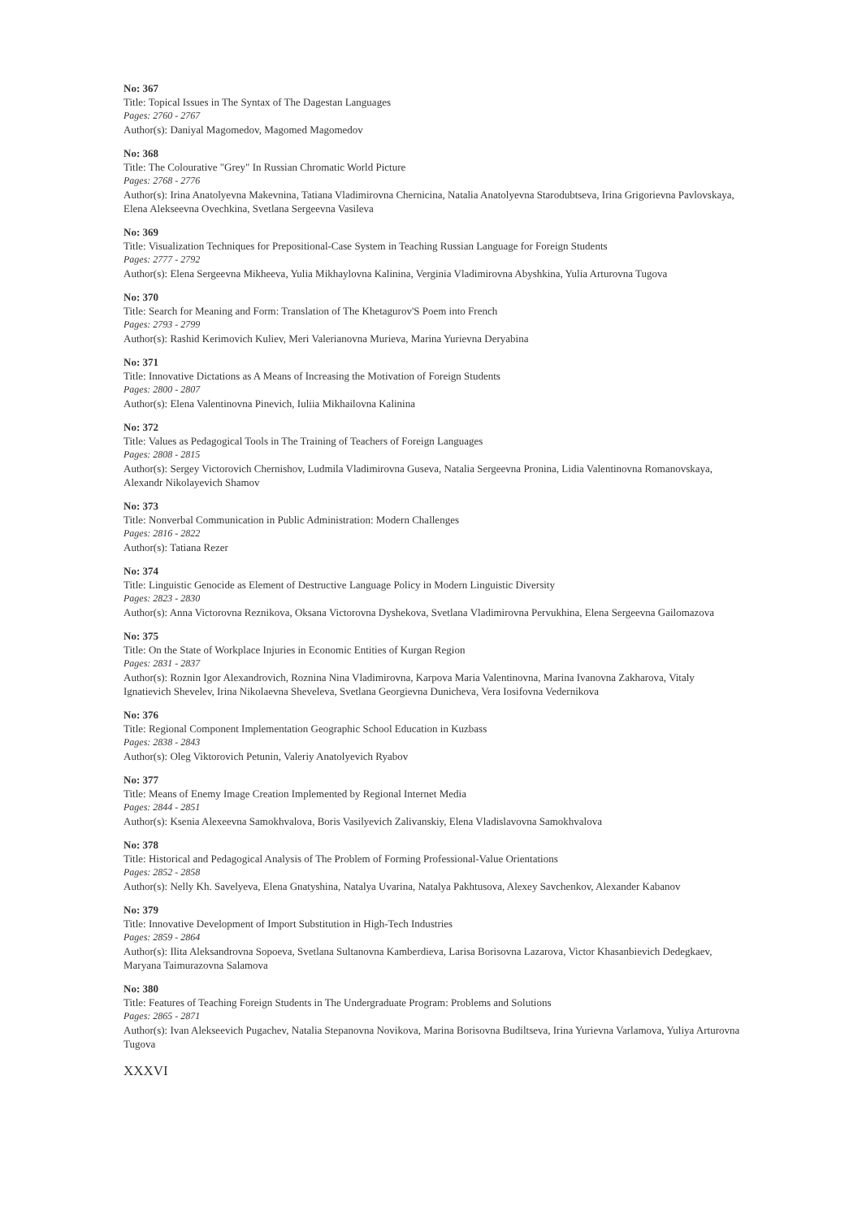No: 367
Title: Topical Issues in The Syntax of The Dagestan Languages
Pages: 2760 - 2767
Author(s): Daniyal Magomedov, Magomed Magomedov
No: 368
Title: The Colourative "Grey" In Russian Chromatic World Picture
Pages: 2768 - 2776
Author(s): Irina Anatolyevna Makevnina, Tatiana Vladimirovna Chernicina, Natalia Anatolyevna Starodubtseva, Irina Grigorievna Pavlovskaya, Elena Alekseevna Ovechkina, Svetlana Sergeevna Vasileva
No: 369
Title: Visualization Techniques for Prepositional-Case System in Teaching Russian Language for Foreign Students
Pages: 2777 - 2792
Author(s): Elena Sergeevna Mikheeva, Yulia Mikhaylovna Kalinina, Verginia Vladimirovna Abyshkina, Yulia Arturovna Tugova
No: 370
Title: Search for Meaning and Form: Translation of The Khetagurov'S Poem into French
Pages: 2793 - 2799
Author(s): Rashid Kerimovich Kuliev, Meri Valerianovna Murieva, Marina Yurievna Deryabina
No: 371
Title: Innovative Dictations as A Means of Increasing the Motivation of Foreign Students
Pages: 2800 - 2807
Author(s): Elena Valentinovna Pinevich, Iuliia Mikhailovna Kalinina
No: 372
Title: Values as Pedagogical Tools in The Training of Teachers of Foreign Languages
Pages: 2808 - 2815
Author(s): Sergey Victorovich Chernishov, Ludmila Vladimirovna Guseva, Natalia Sergeevna Pronina, Lidia Valentinovna Romanovskaya, Alexandr Nikolayevich Shamov
No: 373
Title: Nonverbal Communication in Public Administration: Modern Challenges
Pages: 2816 - 2822
Author(s): Tatiana Rezer
No: 374
Title: Linguistic Genocide as Element of Destructive Language Policy in Modern Linguistic Diversity
Pages: 2823 - 2830
Author(s): Anna Victorovna Reznikova, Oksana Victorovna Dyshekova, Svetlana Vladimirovna Pervukhina, Elena Sergeevna Gailomazova
No: 375
Title: On the State of Workplace Injuries in Economic Entities of Kurgan Region
Pages: 2831 - 2837
Author(s): Roznin Igor Alexandrovich, Roznina Nina Vladimirovna, Karpova Maria Valentinovna, Marina Ivanovna Zakharova, Vitaly Ignatievich Shevelev, Irina Nikolaevna Sheveleva, Svetlana Georgievna Dunicheva, Vera Iosifovna Vedernikova
No: 376
Title: Regional Component Implementation Geographic School Education in Kuzbass
Pages: 2838 - 2843
Author(s): Oleg Viktorovich Petunin, Valeriy Anatolyevich Ryabov
No: 377
Title: Means of Enemy Image Creation Implemented by Regional Internet Media
Pages: 2844 - 2851
Author(s): Ksenia Alexeevna Samokhvalova, Boris Vasilyevich Zalivanskiy, Elena Vladislavovna Samokhvalova
No: 378
Title: Historical and Pedagogical Analysis of The Problem of Forming Professional-Value Orientations
Pages: 2852 - 2858
Author(s): Nelly Kh. Savelyeva, Elena Gnatyshina, Natalya Uvarina, Natalya Pakhtusova, Alexey Savchenkov, Alexander Kabanov
No: 379
Title: Innovative Development of Import Substitution in High-Tech Industries
Pages: 2859 - 2864
Author(s): Ilita Aleksandrovna Sopoeva, Svetlana Sultanovna Kamberdieva, Larisa Borisovna Lazarova, Victor Khasanbievich Dedegkaev, Maryana Taimurazovna Salamova
No: 380
Title: Features of Teaching Foreign Students in The Undergraduate Program: Problems and Solutions
Pages: 2865 - 2871
Author(s): Ivan Alekseevich Pugachev, Natalia Stepanovna Novikova, Marina Borisovna Budiltseva, Irina Yurievna Varlamova, Yuliya Arturovna Tugova
XXXVI